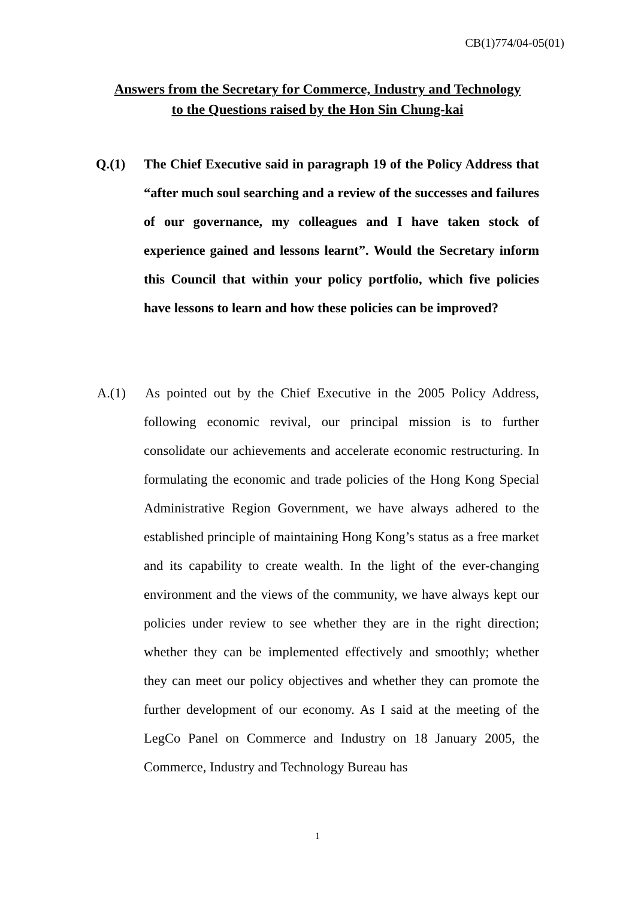CB(1)774/04-05(01)
Answers from the Secretary for Commerce, Industry and Technology
to the Questions raised by the Hon Sin Chung-kai
Q.(1) The Chief Executive said in paragraph 19 of the Policy Address that “after much soul searching and a review of the successes and failures of our governance, my colleagues and I have taken stock of experience gained and lessons learnt”. Would the Secretary inform this Council that within your policy portfolio, which five policies have lessons to learn and how these policies can be improved?
A.(1) As pointed out by the Chief Executive in the 2005 Policy Address, following economic revival, our principal mission is to further consolidate our achievements and accelerate economic restructuring. In formulating the economic and trade policies of the Hong Kong Special Administrative Region Government, we have always adhered to the established principle of maintaining Hong Kong’s status as a free market and its capability to create wealth. In the light of the ever-changing environment and the views of the community, we have always kept our policies under review to see whether they are in the right direction; whether they can be implemented effectively and smoothly; whether they can meet our policy objectives and whether they can promote the further development of our economy. As I said at the meeting of the LegCo Panel on Commerce and Industry on 18 January 2005, the Commerce, Industry and Technology Bureau has
1